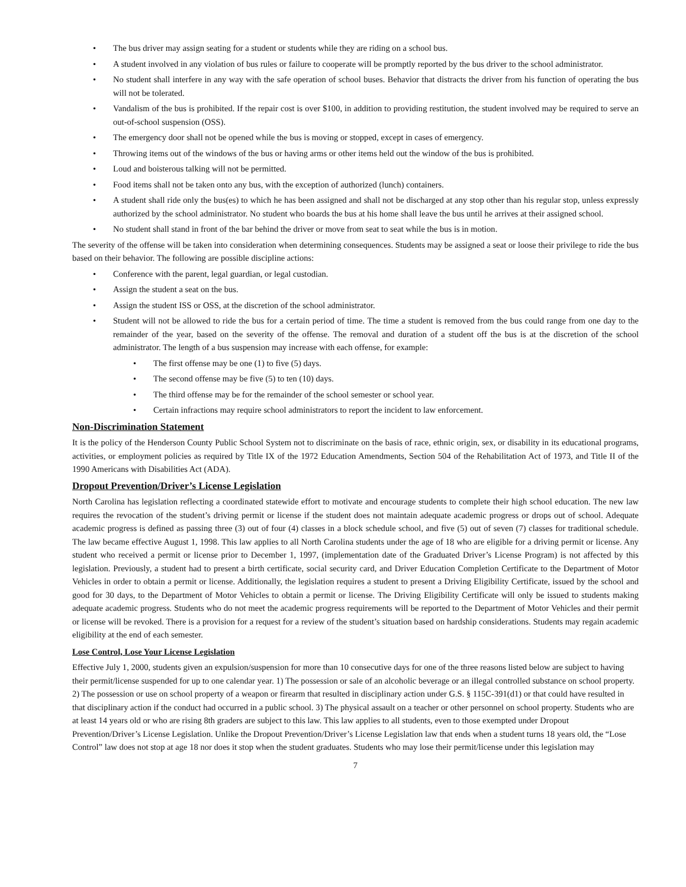• The bus driver may assign seating for a student or students while they are riding on a school bus.
• A student involved in any violation of bus rules or failure to cooperate will be promptly reported by the bus driver to the school administrator.
• No student shall interfere in any way with the safe operation of school buses. Behavior that distracts the driver from his function of operating the bus will not be tolerated.
• Vandalism of the bus is prohibited. If the repair cost is over $100, in addition to providing restitution, the student involved may be required to serve an out-of-school suspension (OSS).
• The emergency door shall not be opened while the bus is moving or stopped, except in cases of emergency.
• Throwing items out of the windows of the bus or having arms or other items held out the window of the bus is prohibited.
• Loud and boisterous talking will not be permitted.
• Food items shall not be taken onto any bus, with the exception of authorized (lunch) containers.
• A student shall ride only the bus(es) to which he has been assigned and shall not be discharged at any stop other than his regular stop, unless expressly authorized by the school administrator. No student who boards the bus at his home shall leave the bus until he arrives at their assigned school.
• No student shall stand in front of the bar behind the driver or move from seat to seat while the bus is in motion.
The severity of the offense will be taken into consideration when determining consequences. Students may be assigned a seat or loose their privilege to ride the bus based on their behavior. The following are possible discipline actions:
• Conference with the parent, legal guardian, or legal custodian.
• Assign the student a seat on the bus.
• Assign the student ISS or OSS, at the discretion of the school administrator.
• Student will not be allowed to ride the bus for a certain period of time. The time a student is removed from the bus could range from one day to the remainder of the year, based on the severity of the offense. The removal and duration of a student off the bus is at the discretion of the school administrator. The length of a bus suspension may increase with each offense, for example:
• The first offense may be one (1) to five (5) days.
• The second offense may be five (5) to ten (10) days.
• The third offense may be for the remainder of the school semester or school year.
• Certain infractions may require school administrators to report the incident to law enforcement.
Non-Discrimination Statement
It is the policy of the Henderson County Public School System not to discriminate on the basis of race, ethnic origin, sex, or disability in its educational programs, activities, or employment policies as required by Title IX of the 1972 Education Amendments, Section 504 of the Rehabilitation Act of 1973, and Title II of the 1990 Americans with Disabilities Act (ADA).
Dropout Prevention/Driver’s License Legislation
North Carolina has legislation reflecting a coordinated statewide effort to motivate and encourage students to complete their high school education. The new law requires the revocation of the student’s driving permit or license if the student does not maintain adequate academic progress or drops out of school. Adequate academic progress is defined as passing three (3) out of four (4) classes in a block schedule school, and five (5) out of seven (7) classes for traditional schedule. The law became effective August 1, 1998. This law applies to all North Carolina students under the age of 18 who are eligible for a driving permit or license. Any student who received a permit or license prior to December 1, 1997, (implementation date of the Graduated Driver’s License Program) is not affected by this legislation. Previously, a student had to present a birth certificate, social security card, and Driver Education Completion Certificate to the Department of Motor Vehicles in order to obtain a permit or license. Additionally, the legislation requires a student to present a Driving Eligibility Certificate, issued by the school and good for 30 days, to the Department of Motor Vehicles to obtain a permit or license. The Driving Eligibility Certificate will only be issued to students making adequate academic progress. Students who do not meet the academic progress requirements will be reported to the Department of Motor Vehicles and their permit or license will be revoked. There is a provision for a request for a review of the student’s situation based on hardship considerations. Students may regain academic eligibility at the end of each semester.
Lose Control, Lose Your License Legislation
Effective July 1, 2000, students given an expulsion/suspension for more than 10 consecutive days for one of the three reasons listed below are subject to having their permit/license suspended for up to one calendar year. 1) The possession or sale of an alcoholic beverage or an illegal controlled substance on school property. 2) The possession or use on school property of a weapon or firearm that resulted in disciplinary action under G.S. § 115C-391(d1) or that could have resulted in that disciplinary action if the conduct had occurred in a public school. 3) The physical assault on a teacher or other personnel on school property. Students who are at least 14 years old or who are rising 8th graders are subject to this law. This law applies to all students, even to those exempted under Dropout Prevention/Driver’s License Legislation. Unlike the Dropout Prevention/Driver’s License Legislation law that ends when a student turns 18 years old, the “Lose Control” law does not stop at age 18 nor does it stop when the student graduates. Students who may lose their permit/license under this legislation may
7